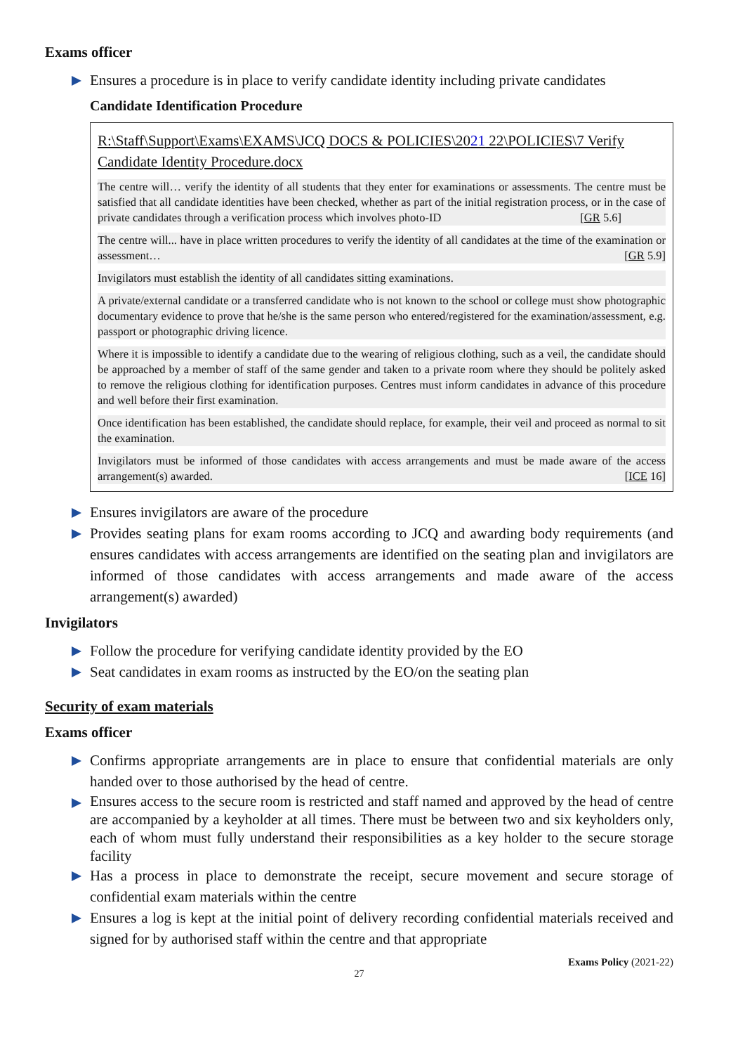Exams officer
Ensures a procedure is in place to verify candidate identity including private candidates
Candidate Identification Procedure
R:\Staff\Support\Exams\EXAMS\JCQ DOCS & POLICIES\2021 22\POLICIES\7 Verify Candidate Identity Procedure.docx
The centre will… verify the identity of all students that they enter for examinations or assessments. The centre must be satisfied that all candidate identities have been checked, whether as part of the initial registration process, or in the case of private candidates through a verification process which involves photo-ID [GR 5.6]
The centre will... have in place written procedures to verify the identity of all candidates at the time of the examination or assessment… [GR 5.9]
Invigilators must establish the identity of all candidates sitting examinations.
A private/external candidate or a transferred candidate who is not known to the school or college must show photographic documentary evidence to prove that he/she is the same person who entered/registered for the examination/assessment, e.g. passport or photographic driving licence.
Where it is impossible to identify a candidate due to the wearing of religious clothing, such as a veil, the candidate should be approached by a member of staff of the same gender and taken to a private room where they should be politely asked to remove the religious clothing for identification purposes. Centres must inform candidates in advance of this procedure and well before their first examination.
Once identification has been established, the candidate should replace, for example, their veil and proceed as normal to sit the examination.
Invigilators must be informed of those candidates with access arrangements and must be made aware of the access arrangement(s) awarded. [ICE 16]
Ensures invigilators are aware of the procedure
Provides seating plans for exam rooms according to JCQ and awarding body requirements (and ensures candidates with access arrangements are identified on the seating plan and invigilators are informed of those candidates with access arrangements and made aware of the access arrangement(s) awarded)
Invigilators
Follow the procedure for verifying candidate identity provided by the EO
Seat candidates in exam rooms as instructed by the EO/on the seating plan
Security of exam materials
Exams officer
Confirms appropriate arrangements are in place to ensure that confidential materials are only handed over to those authorised by the head of centre.
Ensures access to the secure room is restricted and staff named and approved by the head of centre are accompanied by a keyholder at all times. There must be between two and six keyholders only, each of whom must fully understand their responsibilities as a key holder to the secure storage facility
Has a process in place to demonstrate the receipt, secure movement and secure storage of confidential exam materials within the centre
Ensures a log is kept at the initial point of delivery recording confidential materials received and signed for by authorised staff within the centre and that appropriate
Exams Policy (2021-22)
27